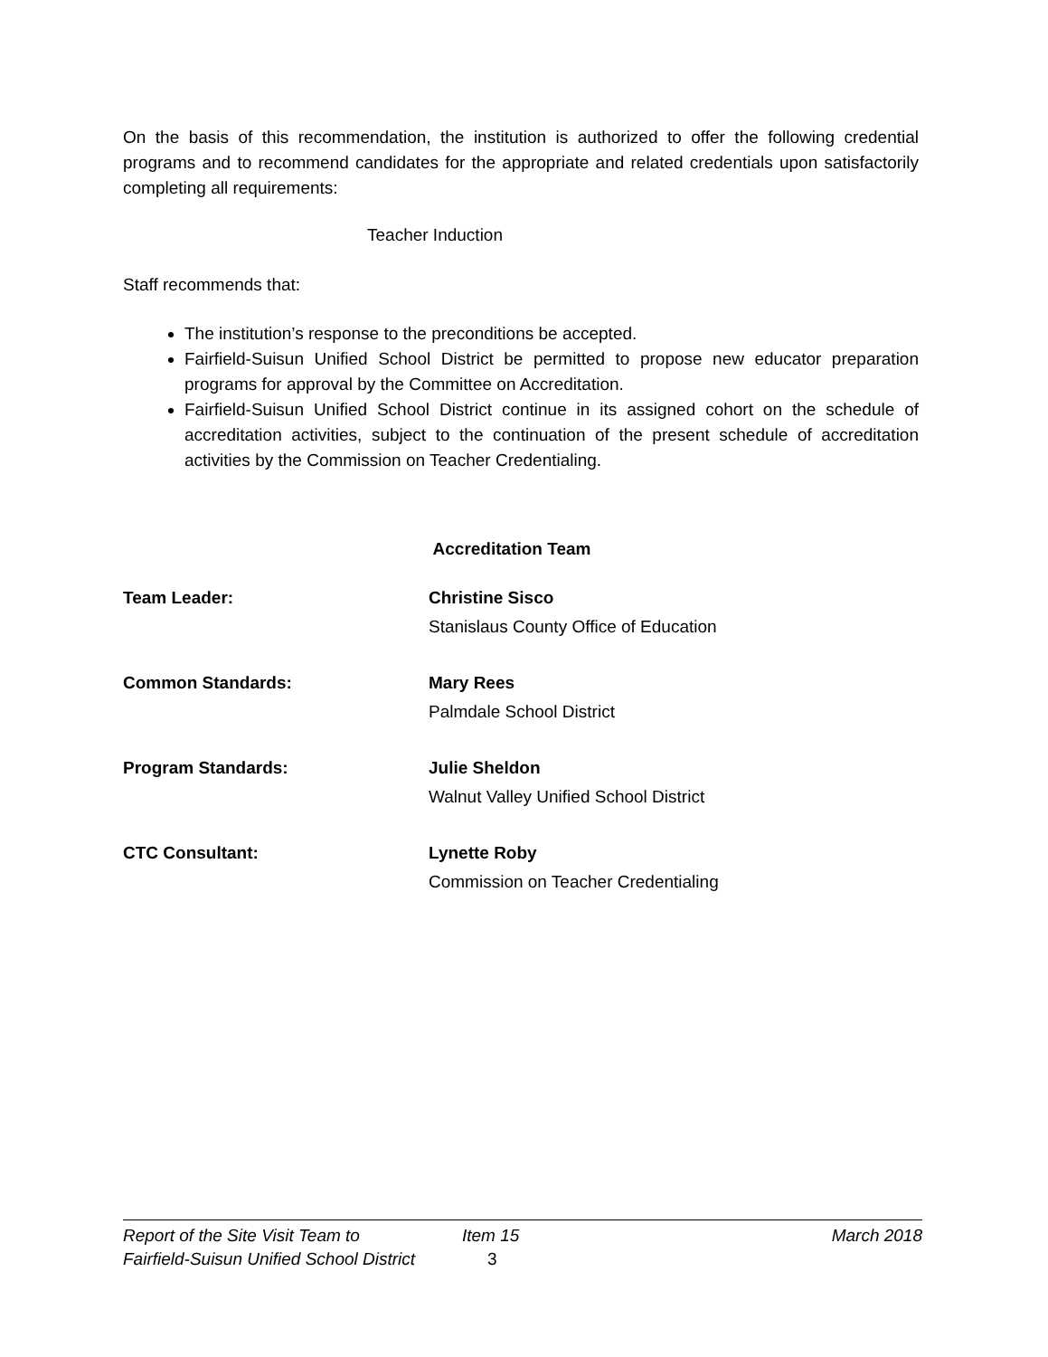On the basis of this recommendation, the institution is authorized to offer the following credential programs and to recommend candidates for the appropriate and related credentials upon satisfactorily completing all requirements:
Teacher Induction
Staff recommends that:
The institution’s response to the preconditions be accepted.
Fairfield-Suisun Unified School District be permitted to propose new educator preparation programs for approval by the Committee on Accreditation.
Fairfield-Suisun Unified School District continue in its assigned cohort on the schedule of accreditation activities, subject to the continuation of the present schedule of accreditation activities by the Commission on Teacher Credentialing.
Accreditation Team
| Team Leader: | Christine Sisco Stanislaus County Office of Education |
| Common Standards: | Mary Rees Palmdale School District |
| Program Standards: | Julie Sheldon Walnut Valley Unified School District |
| CTC Consultant: | Lynette Roby Commission on Teacher Credentialing |
| Report of the Site Visit Team to | Item 15 | March 2018 |
| Fairfield-Suisun Unified School District | 3 | |